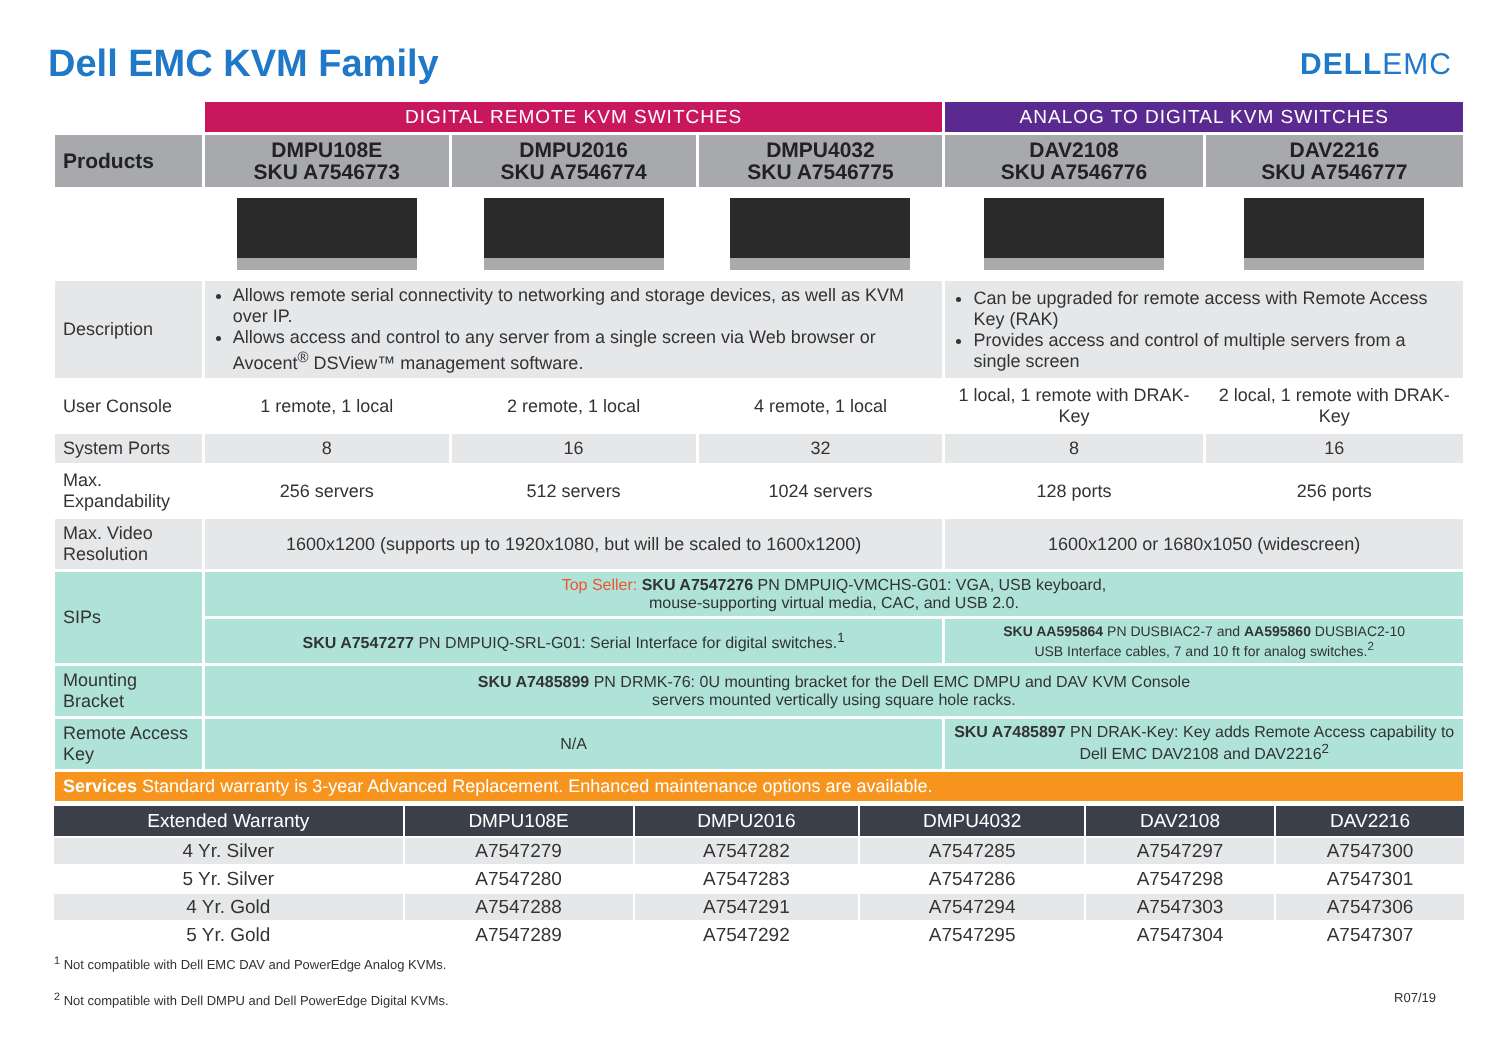Dell EMC KVM Family
DELLEMC
| | DIGITAL REMOTE KVM SWITCHES | | | ANALOG TO DIGITAL KVM SWITCHES | |
| Products | DMPU108E SKU A7546773 | DMPU2016 SKU A7546774 | DMPU4032 SKU A7546775 | DAV2108 SKU A7546776 | DAV2216 SKU A7546777 |
| Description | Allows remote serial connectivity to networking and storage devices, as well as KVM over IP. Allows access and control to any server from a single screen via Web browser or Avocent<sup>®</sup> DSView™ management software. | | | Can be upgraded for remote access with Remote Access Key (RAK) Provides access and control of multiple servers from a single screen | |
| User Console | 1 remote, 1 local | 2 remote, 1 local | 4 remote, 1 local | 1 local, 1 remote with DRAK-Key | 2 local, 1 remote with DRAK-Key |
| System Ports | 8 | 16 | 32 | 8 | 16 |
| Max. Expandability | 256 servers | 512 servers | 1024 servers | 128 ports | 256 ports |
| Max. Video Resolution | 1600x1200 (supports up to 1920x1080, but will be scaled to 1600x1200) | | | 1600x1200 or 1680x1050 (widescreen) | |
| SIPs | Top Seller: SKU A7547276 PN DMPUIQ-VMCHS-G01: VGA, USB keyboard, mouse-supporting virtual media, CAC, and USB 2.0. | | | | |
| | SKU A7547277 PN DMPUIQ-SRL-G01: Serial Interface for digital switches.<sup>1</sup> | | | SKU AA595864 PN DUSBIAC2-7 and AA595860 DUSBIAC2-10 USB Interface cables, 7 and 10 ft for analog switches.<sup>2</sup> | |
| Mounting Bracket | SKU A7485899 PN DRMK-76: 0U mounting bracket for the Dell EMC DMPU and DAV KVM Console servers mounted vertically using square hole racks. | | | | |
| Remote Access Key | N/A | | | SKU A7485897 PN DRAK-Key: Key adds Remote Access capability to Dell EMC DAV2108 and DAV2216<sup>2</sup> | |
| Services Standard warranty is 3-year Advanced Replacement. Enhanced maintenance options are available. | | | | | |
| Extended Warranty | DMPU108E | DMPU2016 | DMPU4032 | DAV2108 | DAV2216 |
| --- | --- | --- | --- | --- | --- |
| 4 Yr. Silver | A7547279 | A7547282 | A7547285 | A7547297 | A7547300 |
| 5 Yr. Silver | A7547280 | A7547283 | A7547286 | A7547298 | A7547301 |
| 4 Yr. Gold | A7547288 | A7547291 | A7547294 | A7547303 | A7547306 |
| 5 Yr. Gold | A7547289 | A7547292 | A7547295 | A7547304 | A7547307 |
<sup>1</sup> Not compatible with Dell EMC DAV and PowerEdge Analog KVMs.
<sup>2</sup> Not compatible with Dell DMPU and Dell PowerEdge Digital KVMs. R07/19